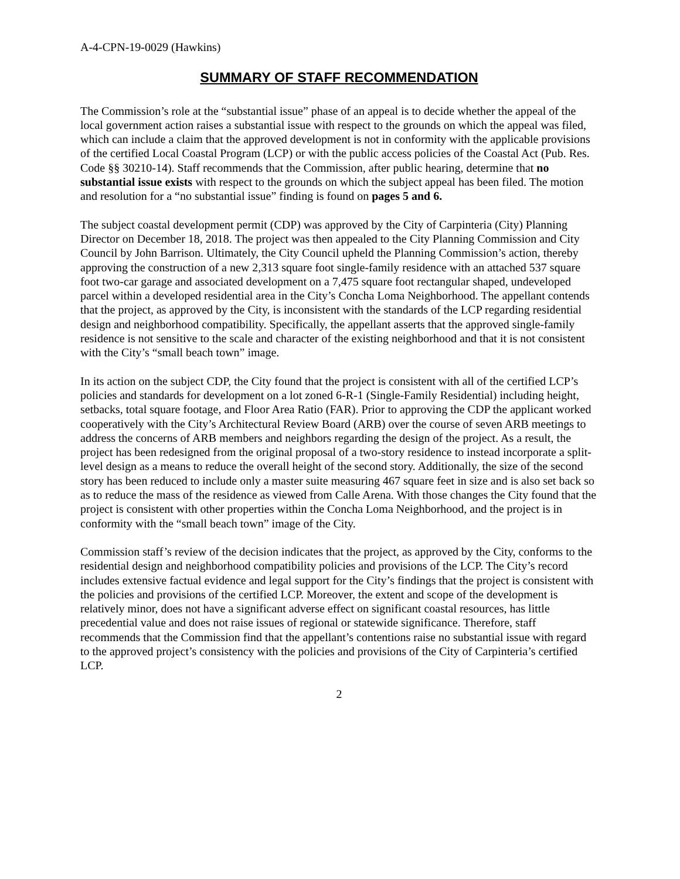A-4-CPN-19-0029 (Hawkins)
SUMMARY OF STAFF RECOMMENDATION
The Commission’s role at the “substantial issue” phase of an appeal is to decide whether the appeal of the local government action raises a substantial issue with respect to the grounds on which the appeal was filed, which can include a claim that the approved development is not in conformity with the applicable provisions of the certified Local Coastal Program (LCP) or with the public access policies of the Coastal Act (Pub. Res. Code §§ 30210-14). Staff recommends that the Commission, after public hearing, determine that no substantial issue exists with respect to the grounds on which the subject appeal has been filed. The motion and resolution for a “no substantial issue” finding is found on pages 5 and 6.
The subject coastal development permit (CDP) was approved by the City of Carpinteria (City) Planning Director on December 18, 2018. The project was then appealed to the City Planning Commission and City Council by John Barrison. Ultimately, the City Council upheld the Planning Commission’s action, thereby approving the construction of a new 2,313 square foot single-family residence with an attached 537 square foot two-car garage and associated development on a 7,475 square foot rectangular shaped, undeveloped parcel within a developed residential area in the City’s Concha Loma Neighborhood. The appellant contends that the project, as approved by the City, is inconsistent with the standards of the LCP regarding residential design and neighborhood compatibility. Specifically, the appellant asserts that the approved single-family residence is not sensitive to the scale and character of the existing neighborhood and that it is not consistent with the City’s “small beach town” image.
In its action on the subject CDP, the City found that the project is consistent with all of the certified LCP’s policies and standards for development on a lot zoned 6-R-1 (Single-Family Residential) including height, setbacks, total square footage, and Floor Area Ratio (FAR). Prior to approving the CDP the applicant worked cooperatively with the City’s Architectural Review Board (ARB) over the course of seven ARB meetings to address the concerns of ARB members and neighbors regarding the design of the project. As a result, the project has been redesigned from the original proposal of a two-story residence to instead incorporate a split-level design as a means to reduce the overall height of the second story. Additionally, the size of the second story has been reduced to include only a master suite measuring 467 square feet in size and is also set back so as to reduce the mass of the residence as viewed from Calle Arena. With those changes the City found that the project is consistent with other properties within the Concha Loma Neighborhood, and the project is in conformity with the “small beach town” image of the City.
Commission staff’s review of the decision indicates that the project, as approved by the City, conforms to the residential design and neighborhood compatibility policies and provisions of the LCP. The City’s record includes extensive factual evidence and legal support for the City’s findings that the project is consistent with the policies and provisions of the certified LCP. Moreover, the extent and scope of the development is relatively minor, does not have a significant adverse effect on significant coastal resources, has little precedential value and does not raise issues of regional or statewide significance. Therefore, staff recommends that the Commission find that the appellant’s contentions raise no substantial issue with regard to the approved project’s consistency with the policies and provisions of the City of Carpinteria’s certified LCP.
2